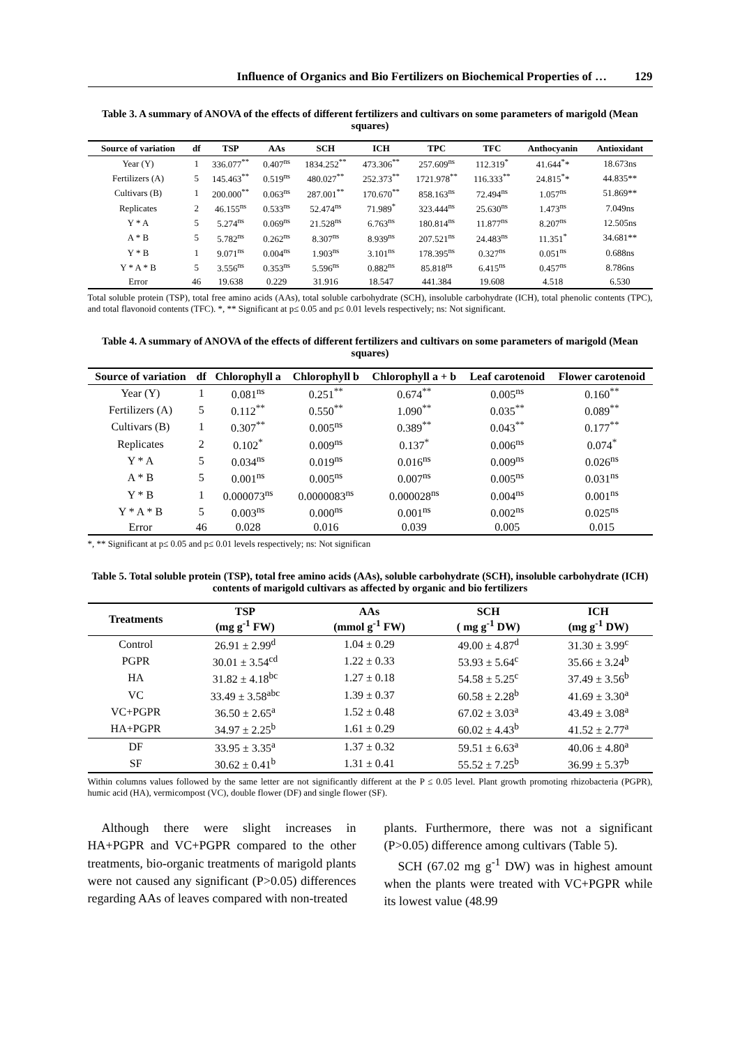Influence of Organics and Bio Fertilizers on Biochemical Properties of … 129
Table 3. A summary of ANOVA of the effects of different fertilizers and cultivars on some parameters of marigold (Mean squares)
| Source of variation | df | TSP | AAs | SCH | ICH | TPC | TFC | Anthocyanin | Antioxidant |
| --- | --- | --- | --- | --- | --- | --- | --- | --- | --- |
| Year (Y) | 1 | 336.077<sup>**</sup> | 0.407<sup>ns</sup> | 1834.252<sup>**</sup> | 473.306<sup>**</sup> | 257.609<sup>ns</sup> | 112.319<sup>*</sup> | 41.644<sup>*</sup>* | 18.673ns |
| Fertilizers (A) | 5 | 145.463<sup>**</sup> | 0.519<sup>ns</sup> | 480.027<sup>**</sup> | 252.373<sup>**</sup> | 1721.978<sup>**</sup> | 116.333<sup>**</sup> | 24.815<sup>*</sup>* | 44.835** |
| Cultivars (B) | 1 | 200.000<sup>**</sup> | 0.063<sup>ns</sup> | 287.001<sup>**</sup> | 170.670<sup>**</sup> | 858.163<sup>ns</sup> | 72.494<sup>ns</sup> | 1.057<sup>ns</sup> | 51.869** |
| Replicates | 2 | 46.155<sup>ns</sup> | 0.533<sup>ns</sup> | 52.474<sup>ns</sup> | 71.989<sup>*</sup> | 323.444<sup>ns</sup> | 25.630<sup>ns</sup> | 1.473<sup>ns</sup> | 7.049ns |
| Y * A | 5 | 5.274<sup>ns</sup> | 0.069<sup>ns</sup> | 21.528<sup>ns</sup> | 6.763<sup>ns</sup> | 180.814<sup>ns</sup> | 11.877<sup>ns</sup> | 8.207<sup>ns</sup> | 12.505ns |
| A * B | 5 | 5.782<sup>ns</sup> | 0.262<sup>ns</sup> | 8.307<sup>ns</sup> | 8.939<sup>ns</sup> | 207.521<sup>ns</sup> | 24.483<sup>ns</sup> | 11.351<sup>*</sup> | 34.681** |
| Y * B | 1 | 9.071<sup>ns</sup> | 0.004<sup>ns</sup> | 1.903<sup>ns</sup> | 3.101<sup>ns</sup> | 178.395<sup>ns</sup> | 0.327<sup>ns</sup> | 0.051<sup>ns</sup> | 0.688ns |
| Y * A * B | 5 | 3.556<sup>ns</sup> | 0.353<sup>ns</sup> | 5.596<sup>ns</sup> | 0.882<sup>ns</sup> | 85.818<sup>ns</sup> | 6.415<sup>ns</sup> | 0.457<sup>ns</sup> | 8.786ns |
| Error | 46 | 19.638 | 0.229 | 31.916 | 18.547 | 441.384 | 19.608 | 4.518 | 6.530 |
Total soluble protein (TSP), total free amino acids (AAs), total soluble carbohydrate (SCH), insoluble carbohydrate (ICH), total phenolic contents (TPC), and total flavonoid contents (TFC). *, ** Significant at p≤ 0.05 and p≤ 0.01 levels respectively; ns: Not significant.
Table 4. A summary of ANOVA of the effects of different fertilizers and cultivars on some parameters of marigold (Mean squares)
| Source of variation | df | Chlorophyll a | Chlorophyll b | Chlorophyll a + b | Leaf carotenoid | Flower carotenoid |
| --- | --- | --- | --- | --- | --- | --- |
| Year (Y) | 1 | 0.081<sup>ns</sup> | 0.251<sup>**</sup> | 0.674<sup>**</sup> | 0.005<sup>ns</sup> | 0.160<sup>**</sup> |
| Fertilizers (A) | 5 | 0.112<sup>**</sup> | 0.550<sup>**</sup> | 1.090<sup>**</sup> | 0.035<sup>**</sup> | 0.089<sup>**</sup> |
| Cultivars (B) | 1 | 0.307<sup>**</sup> | 0.005<sup>ns</sup> | 0.389<sup>**</sup> | 0.043<sup>**</sup> | 0.177<sup>**</sup> |
| Replicates | 2 | 0.102<sup>*</sup> | 0.009<sup>ns</sup> | 0.137<sup>*</sup> | 0.006<sup>ns</sup> | 0.074<sup>*</sup> |
| Y * A | 5 | 0.034<sup>ns</sup> | 0.019<sup>ns</sup> | 0.016<sup>ns</sup> | 0.009<sup>ns</sup> | 0.026<sup>ns</sup> |
| A * B | 5 | 0.001<sup>ns</sup> | 0.005<sup>ns</sup> | 0.007<sup>ns</sup> | 0.005<sup>ns</sup> | 0.031<sup>ns</sup> |
| Y * B | 1 | 0.000073<sup>ns</sup> | 0.0000083<sup>ns</sup> | 0.000028<sup>ns</sup> | 0.004<sup>ns</sup> | 0.001<sup>ns</sup> |
| Y * A * B | 5 | 0.003<sup>ns</sup> | 0.000<sup>ns</sup> | 0.001<sup>ns</sup> | 0.002<sup>ns</sup> | 0.025<sup>ns</sup> |
| Error | 46 | 0.028 | 0.016 | 0.039 | 0.005 | 0.015 |
*, ** Significant at p≤ 0.05 and p≤ 0.01 levels respectively; ns: Not significan
Table 5. Total soluble protein (TSP), total free amino acids (AAs), soluble carbohydrate (SCH), insoluble carbohydrate (ICH) contents of marigold cultivars as affected by organic and bio fertilizers
| Treatments | TSP (mg g<sup>-1</sup> FW) | AAs (mmol g<sup>-1</sup> FW) | SCH ( mg g<sup>-1</sup> DW) | ICH (mg g<sup>-1</sup> DW) |
| --- | --- | --- | --- | --- |
| Control | 26.91 ± 2.99<sup>d</sup> | 1.04 ± 0.29 | 49.00 ± 4.87<sup>d</sup> | 31.30 ± 3.99<sup>c</sup> |
| PGPR | 30.01 ± 3.54<sup>cd</sup> | 1.22 ± 0.33 | 53.93 ± 5.64<sup>c</sup> | 35.66 ± 3.24<sup>b</sup> |
| HA | 31.82 ± 4.18<sup>bc</sup> | 1.27 ± 0.18 | 54.58 ± 5.25<sup>c</sup> | 37.49 ± 3.56<sup>b</sup> |
| VC | 33.49 ± 3.58<sup>abc</sup> | 1.39 ± 0.37 | 60.58 ± 2.28<sup>b</sup> | 41.69 ± 3.30<sup>a</sup> |
| VC+PGPR | 36.50 ± 2.65<sup>a</sup> | 1.52 ± 0.48 | 67.02 ± 3.03<sup>a</sup> | 43.49 ± 3.08<sup>a</sup> |
| HA+PGPR | 34.97 ± 2.25<sup>b</sup> | 1.61 ± 0.29 | 60.02 ± 4.43<sup>b</sup> | 41.52 ± 2.77<sup>a</sup> |
| DF | 33.95 ± 3.35<sup>a</sup> | 1.37 ± 0.32 | 59.51 ± 6.63<sup>a</sup> | 40.06 ± 4.80<sup>a</sup> |
| SF | 30.62 ± 0.41<sup>b</sup> | 1.31 ± 0.41 | 55.52 ± 7.25<sup>b</sup> | 36.99 ± 5.37<sup>b</sup> |
Within columns values followed by the same letter are not significantly different at the P ≤ 0.05 level. Plant growth promoting rhizobacteria (PGPR), humic acid (HA), vermicompost (VC), double flower (DF) and single flower (SF).
Although there were slight increases in HA+PGPR and VC+PGPR compared to the other treatments, bio-organic treatments of marigold plants were not caused any significant (P>0.05) differences regarding AAs of leaves compared with non-treated
plants. Furthermore, there was not a significant (P>0.05) difference among cultivars (Table 5).
SCH (67.02 mg g<sup>-1</sup> DW) was in highest amount when the plants were treated with VC+PGPR while its lowest value (48.99